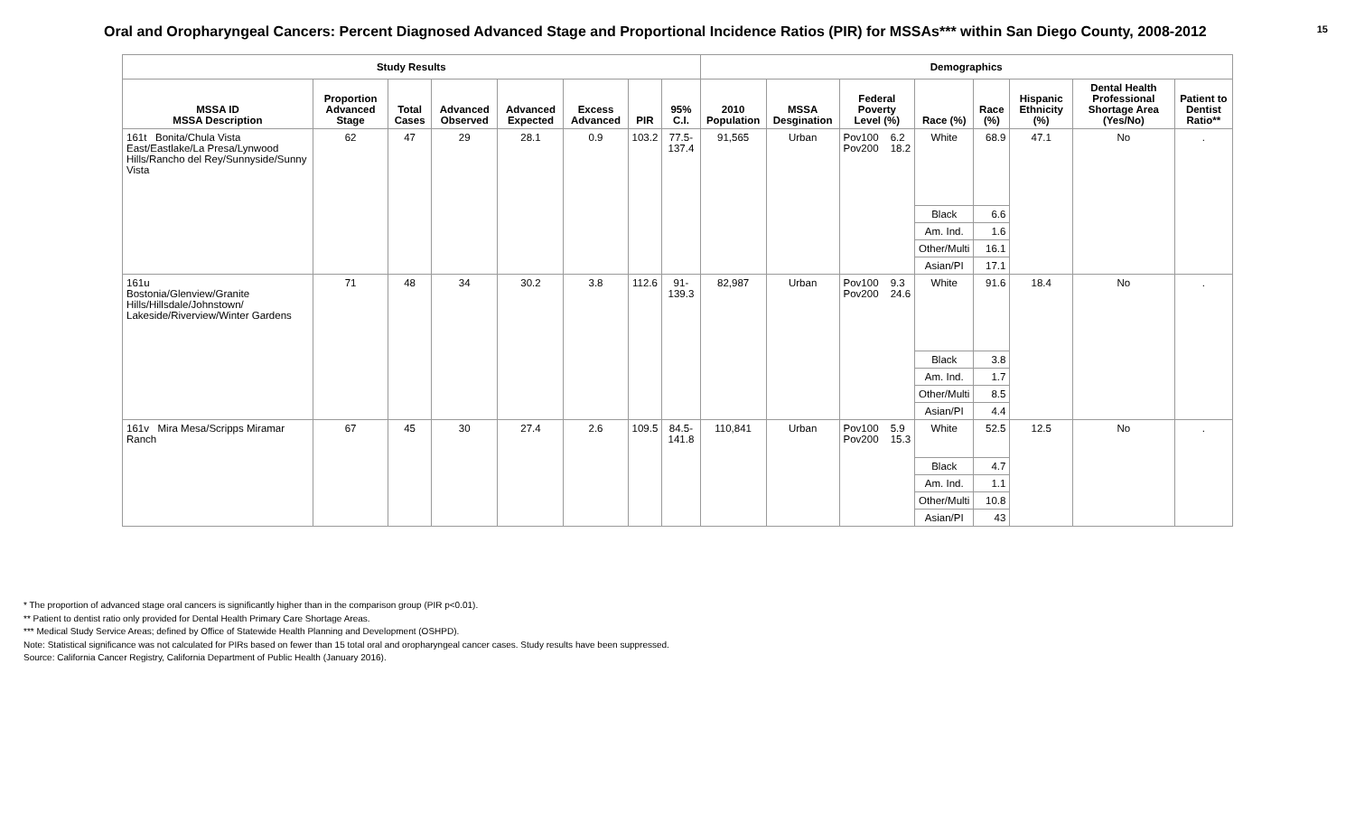Oral and Oropharyngeal Cancers: Percent Diagnosed Advanced Stage and Proportional Incidence Ratios (PIR) for MSSAs*** within San Diego County, 2008-2012
15
| Study Results | | | | | | | | Demographics | | | | | | | |
| --- | --- | --- | --- | --- | --- | --- | --- | --- | --- | --- | --- | --- | --- | --- | --- |
| MSSA ID MSSA Description | Proportion Advanced Stage | Total Cases | Advanced Observed | Advanced Expected | Excess Advanced | PIR | 95% C.I. | 2010 Population | MSSA Desgination | Federal Poverty Level (%) | Race (%) | Race (%) | Hispanic Ethnicity (%) | Dental Health Professional Shortage Area (Yes/No) | Patient to Dentist Ratio** |
| 161t Bonita/Chula Vista East/Eastlake/La Presa/Lynwood Hills/Rancho del Rey/Sunnyside/Sunny Vista | 62 | 47 | 29 | 28.1 | 0.9 | 103.2 | 77.5-137.4 | 91,565 | Urban | Pov100 Pov200 6.2 18.2 | White | 68.9 | 47.1 | No | . |
| | | | | | | | | | | | Black | 6.6 | | | |
| | | | | | | | | | | | Am. Ind. | 1.6 | | | |
| | | | | | | | | | | | Other/Multi | 16.1 | | | |
| | | | | | | | | | | | Asian/PI | 17.1 | | | |
| 161u Bostonia/Glenview/Granite Hills/Hillsdale/Johnstown/ Lakeside/Riverview/Winter Gardens | 71 | 48 | 34 | 30.2 | 3.8 | 112.6 | 91-139.3 | 82,987 | Urban | Pov100 Pov200 9.3 24.6 | White | 91.6 | 18.4 | No | . |
| | | | | | | | | | | | Black | 3.8 | | | |
| | | | | | | | | | | | Am. Ind. | 1.7 | | | |
| | | | | | | | | | | | Other/Multi | 8.5 | | | |
| | | | | | | | | | | | Asian/PI | 4.4 | | | |
| 161v Mira Mesa/Scripps Miramar Ranch | 67 | 45 | 30 | 27.4 | 2.6 | 109.5 | 84.5-141.8 | 110,841 | Urban | Pov100 Pov200 5.9 15.3 | White | 52.5 | 12.5 | No | . |
| | | | | | | | | | | | Black | 4.7 | | | |
| | | | | | | | | | | | Am. Ind. | 1.1 | | | |
| | | | | | | | | | | | Other/Multi | 10.8 | | | |
| | | | | | | | | | | | Asian/PI | 43 | | | |
* The proportion of advanced stage oral cancers is significantly higher than in the comparison group (PIR p<0.01).
** Patient to dentist ratio only provided for Dental Health Primary Care Shortage Areas.
*** Medical Study Service Areas; defined by Office of Statewide Health Planning and Development (OSHPD).
Note: Statistical significance was not calculated for PIRs based on fewer than 15 total oral and oropharyngeal cancer cases. Study results have been suppressed.
Source: California Cancer Registry, California Department of Public Health (January 2016).